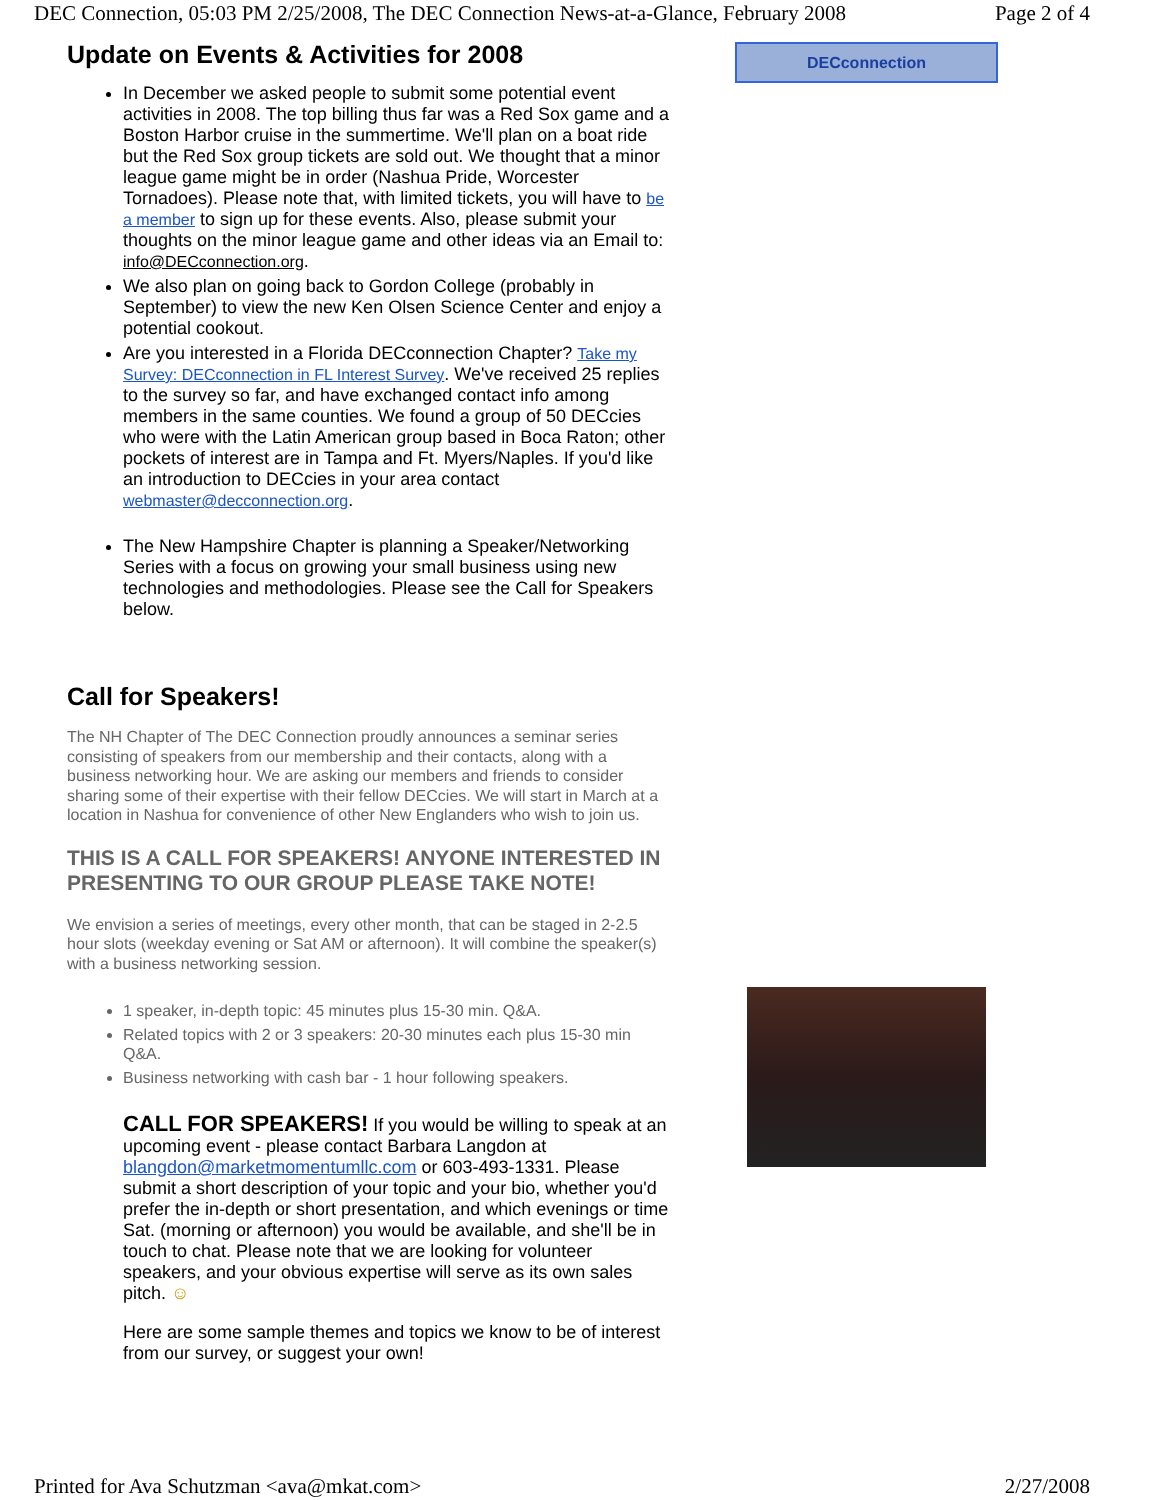DEC Connection, 05:03 PM 2/25/2008, The DEC Connection News-at-a-Glance, February 2008 Page 2 of 4
Update on Events & Activities for 2008
In December we asked people to submit some potential event activities in 2008. The top billing thus far was a Red Sox game and a Boston Harbor cruise in the summertime. We'll plan on a boat ride but the Red Sox group tickets are sold out. We thought that a minor league game might be in order (Nashua Pride, Worcester Tornadoes). Please note that, with limited tickets, you will have to be a member to sign up for these events. Also, please submit your thoughts on the minor league game and other ideas via an Email to: info@DECconnection.org.
We also plan on going back to Gordon College (probably in September) to view the new Ken Olsen Science Center and enjoy a potential cookout.
Are you interested in a Florida DECconnection Chapter? Take my Survey: DECconnection in FL Interest Survey. We've received 25 replies to the survey so far, and have exchanged contact info among members in the same counties. We found a group of 50 DECcies who were with the Latin American group based in Boca Raton; other pockets of interest are in Tampa and Ft. Myers/Naples. If you'd like an introduction to DECcies in your area contact webmaster@decconnection.org.
The New Hampshire Chapter is planning a Speaker/Networking Series with a focus on growing your small business using new technologies and methodologies. Please see the Call for Speakers below.
Call for Speakers!
The NH Chapter of The DEC Connection proudly announces a seminar series consisting of speakers from our membership and their contacts, along with a business networking hour. We are asking our members and friends to consider sharing some of their expertise with their fellow DECcies. We will start in March at a location in Nashua for convenience of other New Englanders who wish to join us.
THIS IS A CALL FOR SPEAKERS! ANYONE INTERESTED IN PRESENTING TO OUR GROUP PLEASE TAKE NOTE!
We envision a series of meetings, every other month, that can be staged in 2-2.5 hour slots (weekday evening or Sat AM or afternoon). It will combine the speaker(s) with a business networking session.
1 speaker, in-depth topic: 45 minutes plus 15-30 min. Q&A.
Related topics with 2 or 3 speakers: 20-30 minutes each plus 15-30 min Q&A.
Business networking with cash bar - 1 hour following speakers.
CALL FOR SPEAKERS! If you would be willing to speak at an upcoming event - please contact Barbara Langdon at blangdon@marketmomentumllc.com or 603-493-1331. Please submit a short description of your topic and your bio, whether you'd prefer the in-depth or short presentation, and which evenings or time Sat. (morning or afternoon) you would be available, and she'll be in touch to chat. Please note that we are looking for volunteer speakers, and your obvious expertise will serve as its own sales pitch. ☺
Here are some sample themes and topics we know to be of interest from our survey, or suggest your own!
DECconnection
Printed for Ava Schutzman <ava@mkat.com> 2/27/2008